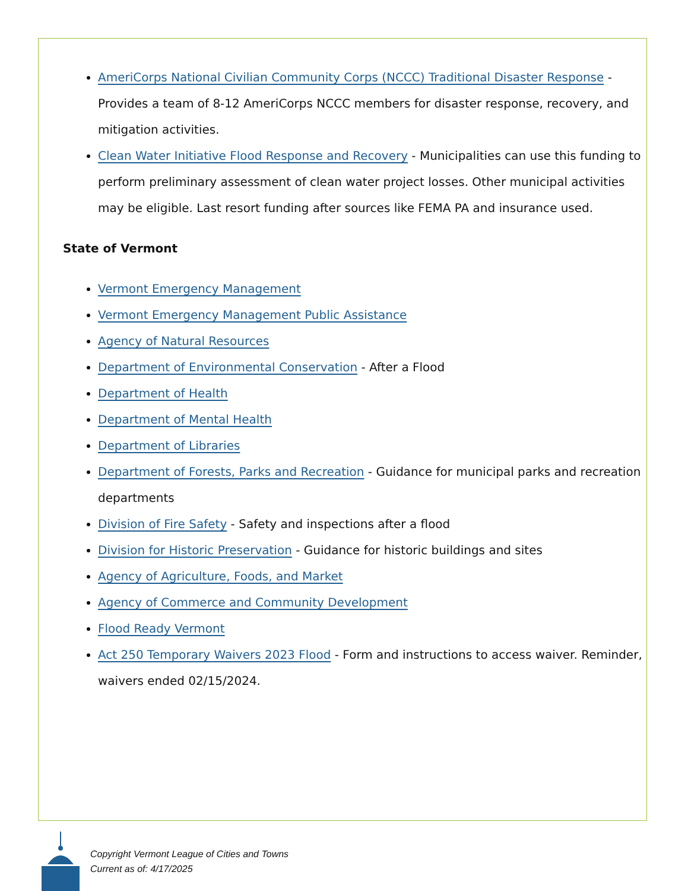AmeriCorps National Civilian Community Corps (NCCC) Traditional Disaster Response - Provides a team of 8-12 AmeriCorps NCCC members for disaster response, recovery, and mitigation activities.
Clean Water Initiative Flood Response and Recovery - Municipalities can use this funding to perform preliminary assessment of clean water project losses. Other municipal activities may be eligible. Last resort funding after sources like FEMA PA and insurance used.
State of Vermont
Vermont Emergency Management
Vermont Emergency Management Public Assistance
Agency of Natural Resources
Department of Environmental Conservation - After a Flood
Department of Health
Department of Mental Health
Department of Libraries
Department of Forests, Parks and Recreation - Guidance for municipal parks and recreation departments
Division of Fire Safety - Safety and inspections after a flood
Division for Historic Preservation - Guidance for historic buildings and sites
Agency of Agriculture, Foods, and Market
Agency of Commerce and Community Development
Flood Ready Vermont
Act 250 Temporary Waivers 2023 Flood - Form and instructions to access waiver. Reminder, waivers ended 02/15/2024.
Copyright Vermont League of Cities and Towns
Current as of: 4/17/2025